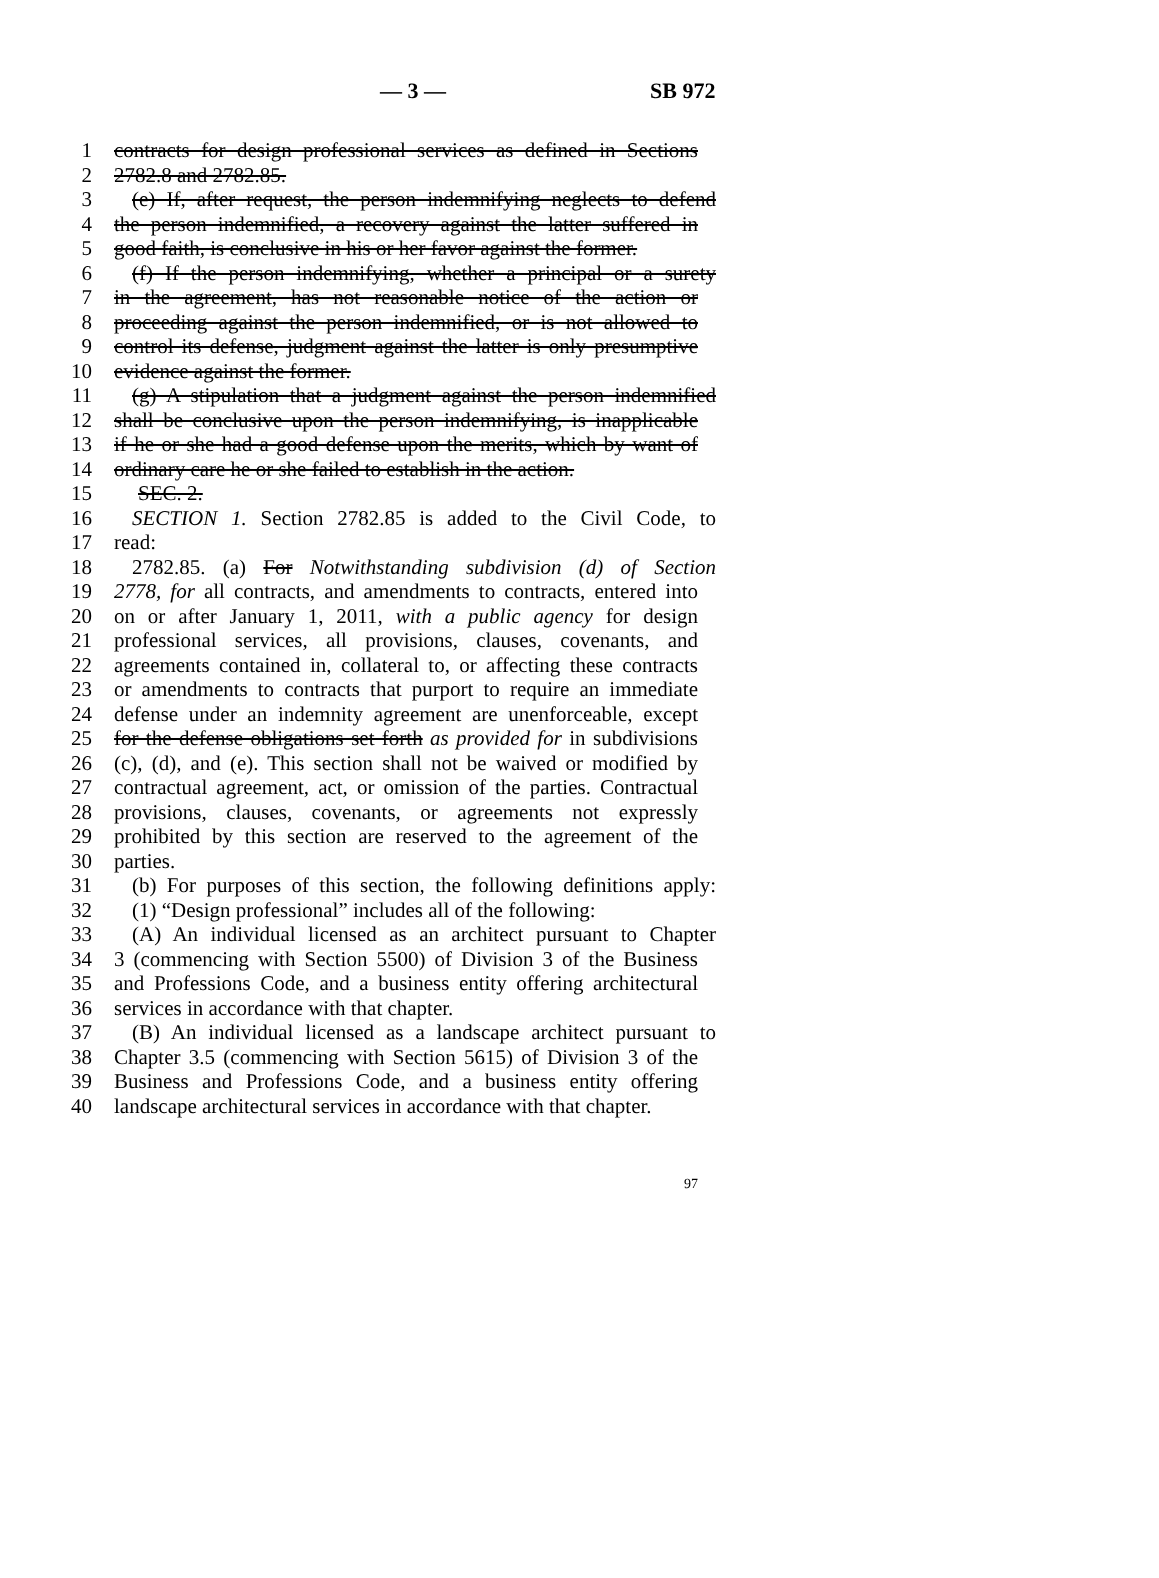— 3 — SB 972
1 contracts for design professional services as defined in Sections
2 2782.8 and 2782.85.
3 (e) If, after request, the person indemnifying neglects to defend
4 the person indemnified, a recovery against the latter suffered in
5 good faith, is conclusive in his or her favor against the former.
6 (f) If the person indemnifying, whether a principal or a surety
7 in the agreement, has not reasonable notice of the action or
8 proceeding against the person indemnified, or is not allowed to
9 control its defense, judgment against the latter is only presumptive
10 evidence against the former.
11 (g) A stipulation that a judgment against the person indemnified
12 shall be conclusive upon the person indemnifying, is inapplicable
13 if he or she had a good defense upon the merits, which by want of
14 ordinary care he or she failed to establish in the action.
15 SEC. 2.
16 SECTION 1. Section 2782.85 is added to the Civil Code, to
17 read:
18 2782.85. (a) For Notwithstanding subdivision (d) of Section
19 2778, for all contracts, and amendments to contracts, entered into
20 on or after January 1, 2011, with a public agency for design
21 professional services, all provisions, clauses, covenants, and
22 agreements contained in, collateral to, or affecting these contracts
23 or amendments to contracts that purport to require an immediate
24 defense under an indemnity agreement are unenforceable, except
25 for the defense obligations set forth as provided for in subdivisions
26 (c), (d), and (e). This section shall not be waived or modified by
27 contractual agreement, act, or omission of the parties. Contractual
28 provisions, clauses, covenants, or agreements not expressly
29 prohibited by this section are reserved to the agreement of the
30 parties.
31 (b) For purposes of this section, the following definitions apply:
32 (1) “Design professional” includes all of the following:
33 (A) An individual licensed as an architect pursuant to Chapter
34 3 (commencing with Section 5500) of Division 3 of the Business
35 and Professions Code, and a business entity offering architectural
36 services in accordance with that chapter.
37 (B) An individual licensed as a landscape architect pursuant to
38 Chapter 3.5 (commencing with Section 5615) of Division 3 of the
39 Business and Professions Code, and a business entity offering
40 landscape architectural services in accordance with that chapter.
97